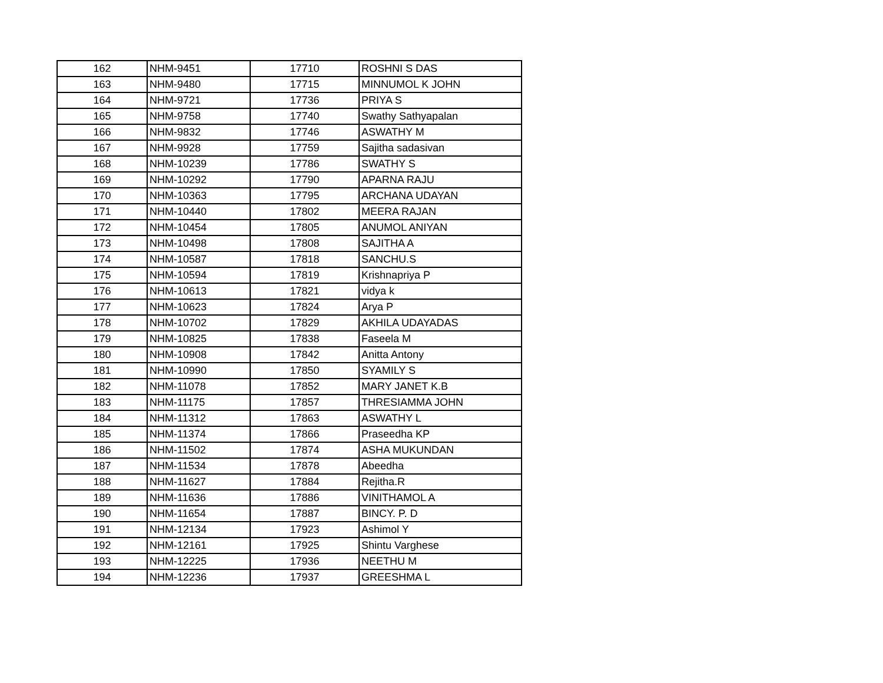| 162 | NHM-9451 | 17710 | ROSHNI S DAS |
| 163 | NHM-9480 | 17715 | MINNUMOL K JOHN |
| 164 | NHM-9721 | 17736 | PRIYA S |
| 165 | NHM-9758 | 17740 | Swathy Sathyapalan |
| 166 | NHM-9832 | 17746 | ASWATHY M |
| 167 | NHM-9928 | 17759 | Sajitha sadasivan |
| 168 | NHM-10239 | 17786 | SWATHY S |
| 169 | NHM-10292 | 17790 | APARNA RAJU |
| 170 | NHM-10363 | 17795 | ARCHANA UDAYAN |
| 171 | NHM-10440 | 17802 | MEERA RAJAN |
| 172 | NHM-10454 | 17805 | ANUMOL ANIYAN |
| 173 | NHM-10498 | 17808 | SAJITHA A |
| 174 | NHM-10587 | 17818 | SANCHU.S |
| 175 | NHM-10594 | 17819 | Krishnapriya P |
| 176 | NHM-10613 | 17821 | vidya k |
| 177 | NHM-10623 | 17824 | Arya P |
| 178 | NHM-10702 | 17829 | AKHILA UDAYADAS |
| 179 | NHM-10825 | 17838 | Faseela M |
| 180 | NHM-10908 | 17842 | Anitta Antony |
| 181 | NHM-10990 | 17850 | SYAMILY S |
| 182 | NHM-11078 | 17852 | MARY JANET K.B |
| 183 | NHM-11175 | 17857 | THRESIAMMA JOHN |
| 184 | NHM-11312 | 17863 | ASWATHY L |
| 185 | NHM-11374 | 17866 | Praseedha KP |
| 186 | NHM-11502 | 17874 | ASHA MUKUNDAN |
| 187 | NHM-11534 | 17878 | Abeedha |
| 188 | NHM-11627 | 17884 | Rejitha.R |
| 189 | NHM-11636 | 17886 | VINITHAMOL A |
| 190 | NHM-11654 | 17887 | BINCY. P. D |
| 191 | NHM-12134 | 17923 | Ashimol Y |
| 192 | NHM-12161 | 17925 | Shintu Varghese |
| 193 | NHM-12225 | 17936 | NEETHU M |
| 194 | NHM-12236 | 17937 | GREESHMA L |